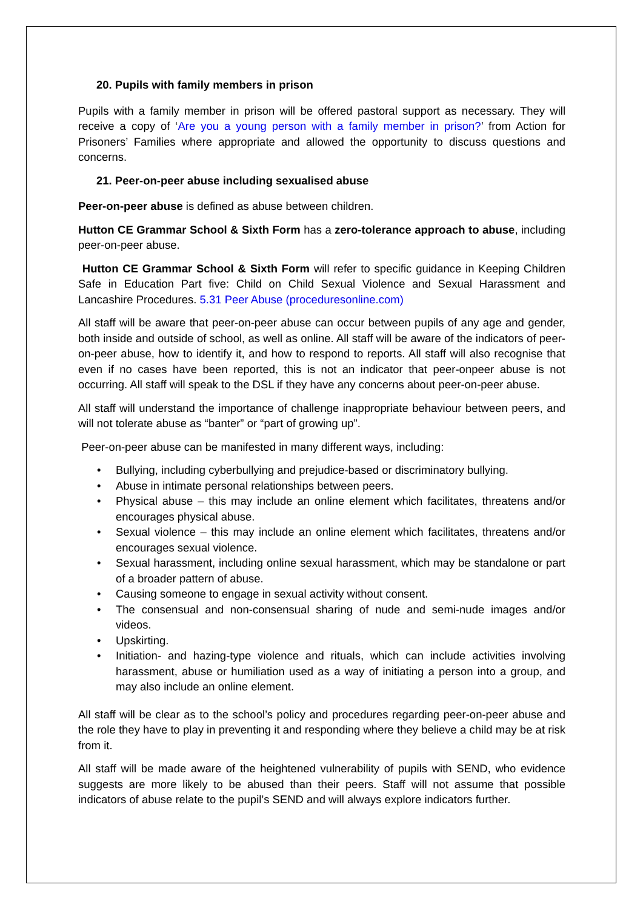20. Pupils with family members in prison
Pupils with a family member in prison will be offered pastoral support as necessary. They will receive a copy of ‘Are you a young person with a family member in prison?’ from Action for Prisoners’ Families where appropriate and allowed the opportunity to discuss questions and concerns.
21. Peer-on-peer abuse including sexualised abuse
Peer-on-peer abuse is defined as abuse between children.
Hutton CE Grammar School & Sixth Form has a zero-tolerance approach to abuse, including peer-on-peer abuse.
Hutton CE Grammar School & Sixth Form will refer to specific guidance in Keeping Children Safe in Education Part five: Child on Child Sexual Violence and Sexual Harassment and Lancashire Procedures. 5.31 Peer Abuse (proceduresonline.com)
All staff will be aware that peer-on-peer abuse can occur between pupils of any age and gender, both inside and outside of school, as well as online. All staff will be aware of the indicators of peer-on-peer abuse, how to identify it, and how to respond to reports. All staff will also recognise that even if no cases have been reported, this is not an indicator that peer-onpeer abuse is not occurring. All staff will speak to the DSL if they have any concerns about peer-on-peer abuse.
All staff will understand the importance of challenge inappropriate behaviour between peers, and will not tolerate abuse as “banter” or “part of growing up”.
Peer-on-peer abuse can be manifested in many different ways, including:
• Bullying, including cyberbullying and prejudice-based or discriminatory bullying.
• Abuse in intimate personal relationships between peers.
• Physical abuse – this may include an online element which facilitates, threatens and/or encourages physical abuse.
• Sexual violence – this may include an online element which facilitates, threatens and/or encourages sexual violence.
• Sexual harassment, including online sexual harassment, which may be standalone or part of a broader pattern of abuse.
• Causing someone to engage in sexual activity without consent.
• The consensual and non-consensual sharing of nude and semi-nude images and/or videos.
• Upskirting.
• Initiation- and hazing-type violence and rituals, which can include activities involving harassment, abuse or humiliation used as a way of initiating a person into a group, and may also include an online element.
All staff will be clear as to the school’s policy and procedures regarding peer-on-peer abuse and the role they have to play in preventing it and responding where they believe a child may be at risk from it.
All staff will be made aware of the heightened vulnerability of pupils with SEND, who evidence suggests are more likely to be abused than their peers. Staff will not assume that possible indicators of abuse relate to the pupil’s SEND and will always explore indicators further.